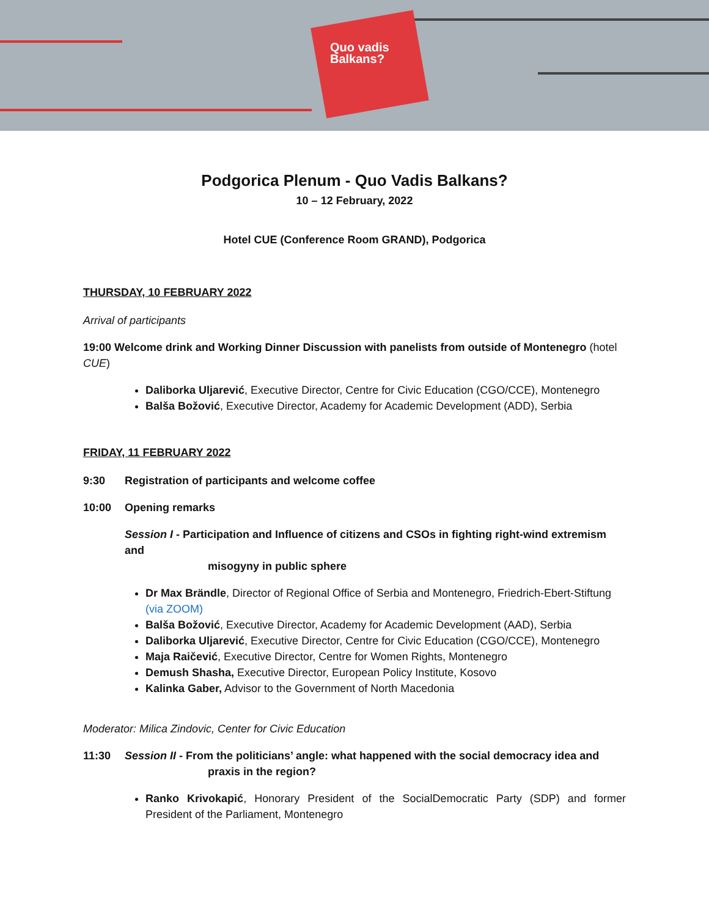Quo vadis Balkans?
Podgorica Plenum - Quo Vadis Balkans?
10 – 12 February, 2022
Hotel CUE (Conference Room GRAND), Podgorica
THURSDAY, 10 FEBRUARY 2022
Arrival of participants
19:00 Welcome drink and Working Dinner Discussion with panelists from outside of Montenegro (hotel CUE)
Daliborka Uljarević, Executive Director, Centre for Civic Education (CGO/CCE), Montenegro
Balša Božović, Executive Director, Academy for Academic Development (ADD), Serbia
FRIDAY, 11 FEBRUARY 2022
9:30 Registration of participants and welcome coffee
10:00 Opening remarks
Session I - Participation and Influence of citizens and CSOs in fighting right-wind extremism and
misogyny in public sphere
Dr Max Brändle, Director of Regional Office of Serbia and Montenegro, Friedrich-Ebert-Stiftung (via ZOOM)
Balša Božović, Executive Director, Academy for Academic Development (AAD), Serbia
Daliborka Uljarević, Executive Director, Centre for Civic Education (CGO/CCE), Montenegro
Maja Raičević, Executive Director, Centre for Women Rights, Montenegro
Demush Shasha, Executive Director, European Policy Institute, Kosovo
Kalinka Gaber, Advisor to the Government of North Macedonia
Moderator: Milica Zindovic, Center for Civic Education
11:30 Session II - From the politicians’ angle: what happened with the social democracy idea and
praxis in the region?
Ranko Krivokapić, Honorary President of the SocialDemocratic Party (SDP) and former President of the Parliament, Montenegro